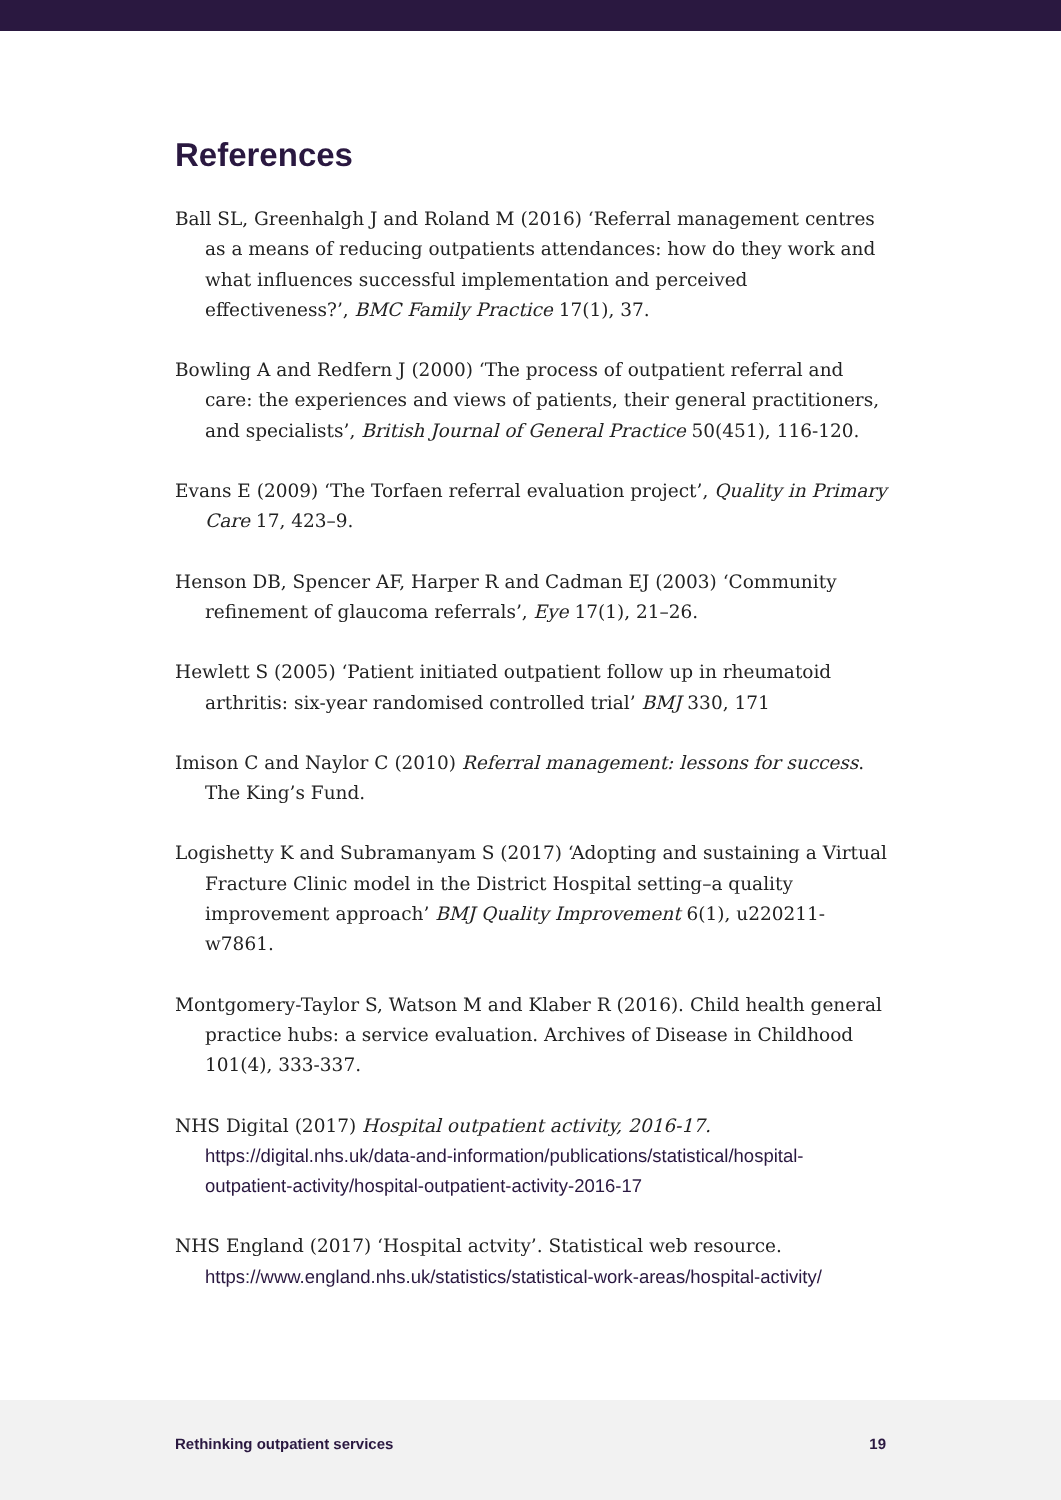References
Ball SL, Greenhalgh J and Roland M (2016) ‘Referral management centres as a means of reducing outpatients attendances: how do they work and what influences successful implementation and perceived effectiveness?’, BMC Family Practice 17(1), 37.
Bowling A and Redfern J (2000) ‘The process of outpatient referral and care: the experiences and views of patients, their general practitioners, and specialists’, British Journal of General Practice 50(451), 116-120.
Evans E (2009) ‘The Torfaen referral evaluation project’, Quality in Primary Care 17, 423–9.
Henson DB, Spencer AF, Harper R and Cadman EJ (2003) ‘Community refinement of glaucoma referrals’, Eye 17(1), 21–26.
Hewlett S (2005) ‘Patient initiated outpatient follow up in rheumatoid arthritis: six-year randomised controlled trial’ BMJ 330, 171
Imison C and Naylor C (2010) Referral management: lessons for success. The King’s Fund.
Logishetty K and Subramanyam S (2017) ‘Adopting and sustaining a Virtual Fracture Clinic model in the District Hospital setting–a quality improvement approach’ BMJ Quality Improvement 6(1), u220211-w7861.
Montgomery-Taylor S, Watson M and Klaber R (2016). Child health general practice hubs: a service evaluation. Archives of Disease in Childhood 101(4), 333-337.
NHS Digital (2017) Hospital outpatient activity, 2016-17. https://digital.nhs.uk/data-and-information/publications/statistical/hospital-outpatient-activity/hospital-outpatient-activity-2016-17
NHS England (2017) ‘Hospital actvity’. Statistical web resource. https://www.england.nhs.uk/statistics/statistical-work-areas/hospital-activity/
Rethinking outpatient services 19